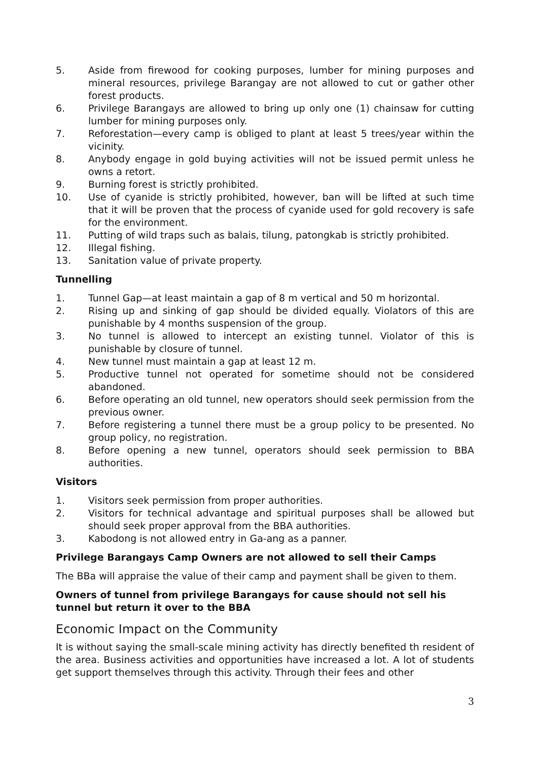5. Aside from firewood for cooking purposes, lumber for mining purposes and mineral resources, privilege Barangay are not allowed to cut or gather other forest products.
6. Privilege Barangays are allowed to bring up only one (1) chainsaw for cutting lumber for mining purposes only.
7. Reforestation—every camp is obliged to plant at least 5 trees/year within the vicinity.
8. Anybody engage in gold buying activities will not be issued permit unless he owns a retort.
9. Burning forest is strictly prohibited.
10. Use of cyanide is strictly prohibited, however, ban will be lifted at such time that it will be proven that the process of cyanide used for gold recovery is safe for the environment.
11. Putting of wild traps such as balais, tilung, patongkab is strictly prohibited.
12. Illegal fishing.
13. Sanitation value of private property.
Tunnelling
1. Tunnel Gap—at least maintain a gap of 8 m vertical and 50 m horizontal.
2. Rising up and sinking of gap should be divided equally. Violators of this are punishable by 4 months suspension of the group.
3. No tunnel is allowed to intercept an existing tunnel. Violator of this is punishable by closure of tunnel.
4. New tunnel must maintain a gap at least 12 m.
5. Productive tunnel not operated for sometime should not be considered abandoned.
6. Before operating an old tunnel, new operators should seek permission from the previous owner.
7. Before registering a tunnel there must be a group policy to be presented. No group policy, no registration.
8. Before opening a new tunnel, operators should seek permission to BBA authorities.
Visitors
1. Visitors seek permission from proper authorities.
2. Visitors for technical advantage and spiritual purposes shall be allowed but should seek proper approval from the BBA authorities.
3. Kabodong is not allowed entry in Ga-ang as a panner.
Privilege Barangays Camp Owners are not allowed to sell their Camps
The BBa will appraise the value of their camp and payment shall be given to them.
Owners of tunnel from privilege Barangays for cause should not sell his tunnel but return it over to the BBA
Economic Impact on the Community
It is without saying the small-scale mining activity has directly benefited th resident of the area. Business activities and opportunities have increased a lot. A lot of students get support themselves through this activity. Through their fees and other
3